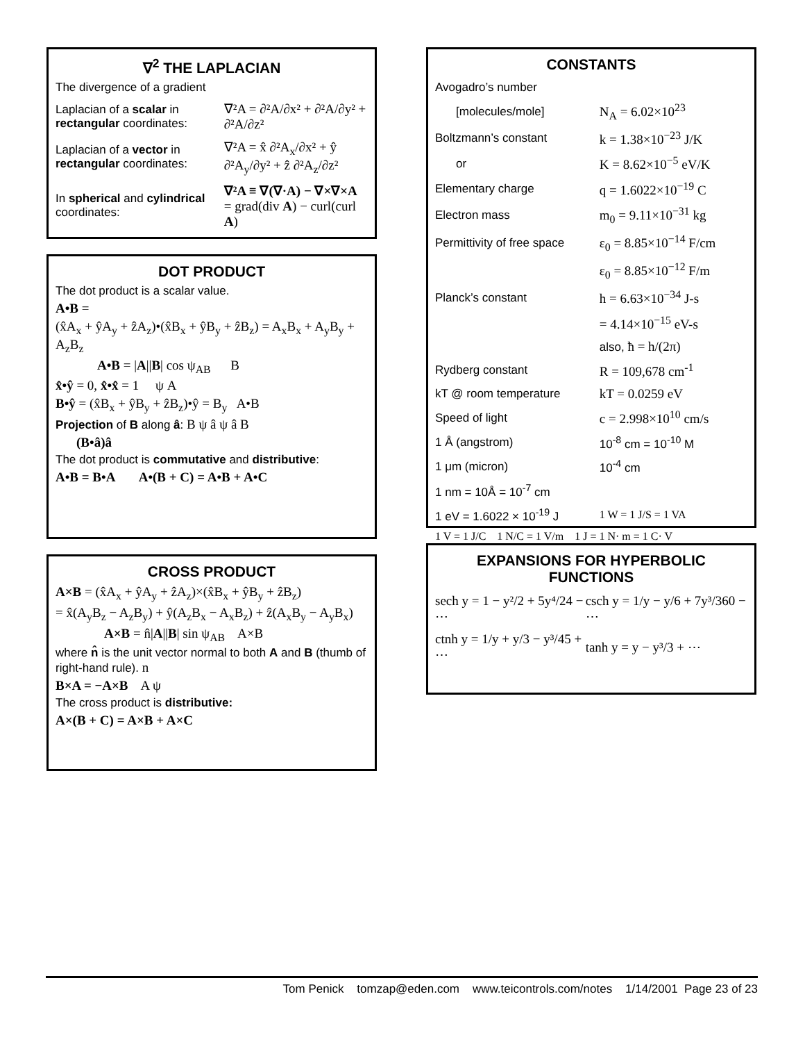∇<sup>2</sup> THE LAPLACIAN
The divergence of a gradient
| Laplacian of a scalar in rectangular coordinates: | ∇²A = ∂²A/∂x² + ∂²A/∂y² + ∂²A/∂z² |
| Laplacian of a vector in rectangular coordinates: | ∇²A = x̂ ∂²A<sub>x</sub>/∂x² + ŷ ∂²A<sub>y</sub>/∂y² + ẑ ∂²A<sub>z</sub>/∂z² |
| In spherical and cylindrical coordinates: | ∇²A ≡ ∇(∇·A) − ∇×∇×A = grad(div A ) − curl(curl A ) |
DOT PRODUCT
The dot product is a scalar value.
A•B =
(x̂A<sub>x</sub> + ŷA<sub>y</sub> + ẑA<sub>z</sub>)•(x̂B<sub>x</sub> + ŷB<sub>y</sub> + ẑB<sub>z</sub>) = A<sub>x</sub>B<sub>x</sub> + A<sub>y</sub>B<sub>y</sub> + A<sub>z</sub>B<sub>z</sub>
A•B = |A||B| cos ψ<sub>AB</sub> B
x̂•ŷ = 0, x̂•x̂ = 1 ψ A
B•ŷ = (x̂B<sub>x</sub> + ŷB<sub>y</sub> + ẑB<sub>z</sub>)•ŷ = B<sub>y</sub> A•B
Projection of B along â: B ψ â ψ â B
(B•â)â
The dot product is commutative and distributive:
A•B = B•A A•(B + C) = A•B + A•C
CROSS PRODUCT
A×B = (x̂A<sub>x</sub> + ŷA<sub>y</sub> + ẑA<sub>z</sub>)×(x̂B<sub>x</sub> + ŷB<sub>y</sub> + ẑB<sub>z</sub>)
= x̂(A<sub>y</sub>B<sub>z</sub> − A<sub>z</sub>B<sub>y</sub>) + ŷ(A<sub>z</sub>B<sub>x</sub> − A<sub>x</sub>B<sub>z</sub>) + ẑ(A<sub>x</sub>B<sub>y</sub> − A<sub>y</sub>B<sub>x</sub>)
A×B = n̂|A||B| sin ψ<sub>AB</sub> A×B
where n̂ is the unit vector normal to both A and B (thumb of right-hand rule). n
B×A = −A×B A ψ
The cross product is distributive:
A×(B + C) = A×B + A×C
CONSTANTS
| Avogadro’s number | |
| [molecules/mole] | N<sub>A</sub> = 6.02×10<sup>23</sup> |
| Boltzmann’s constant | k = 1.38×10<sup>−23</sup> J/K |
| or | K = 8.62×10<sup>−5</sup> eV/K |
| Elementary charge | q = 1.6022×10<sup>−19</sup> C |
| Electron mass | m<sub>0</sub> = 9.11×10<sup>−31</sup> kg |
| Permittivity of free space | ε<sub>0</sub> = 8.85×10<sup>−14</sup> F/cm |
| | ε<sub>0</sub> = 8.85×10<sup>−12</sup> F/m |
| Planck’s constant | h = 6.63×10<sup>−34</sup> J-s |
| | = 4.14×10<sup>−15</sup> eV-s |
| | also, ħ = h/(2π) |
| Rydberg constant | R = 109,678 cm<sup>-1</sup> |
| kT @ room temperature | kT = 0.0259 eV |
| Speed of light | c = 2.998×10<sup>10</sup> cm/s |
| 1 Å (angstrom) | 10<sup>-8</sup> cm = 10<sup>-10</sup> M |
| 1 μm (micron) | 10<sup>-4</sup> cm |
| 1 nm = 10Å = 10<sup>-7</sup> cm | |
| 1 eV = 1.6022 × 10<sup>-19</sup> J | 1 W = 1 J/S = 1 VA |
| 1 V = 1 J/C 1 N/C = 1 V/m 1 J = 1 N· m = 1 C· V | |
EXPANSIONS FOR HYPERBOLIC FUNCTIONS
| sech y = 1 − y²/2 + 5y⁴/24 − ⋯ | csch y = 1/y − y/6 + 7y³/360 − ⋯ |
| ctnh y = 1/y + y/3 − y³/45 + ⋯ | tanh y = y − y³/3 + ⋯ |
Tom Penick tomzap@eden.com www.teicontrols.com/notes 1/14/2001 Page 23 of 23